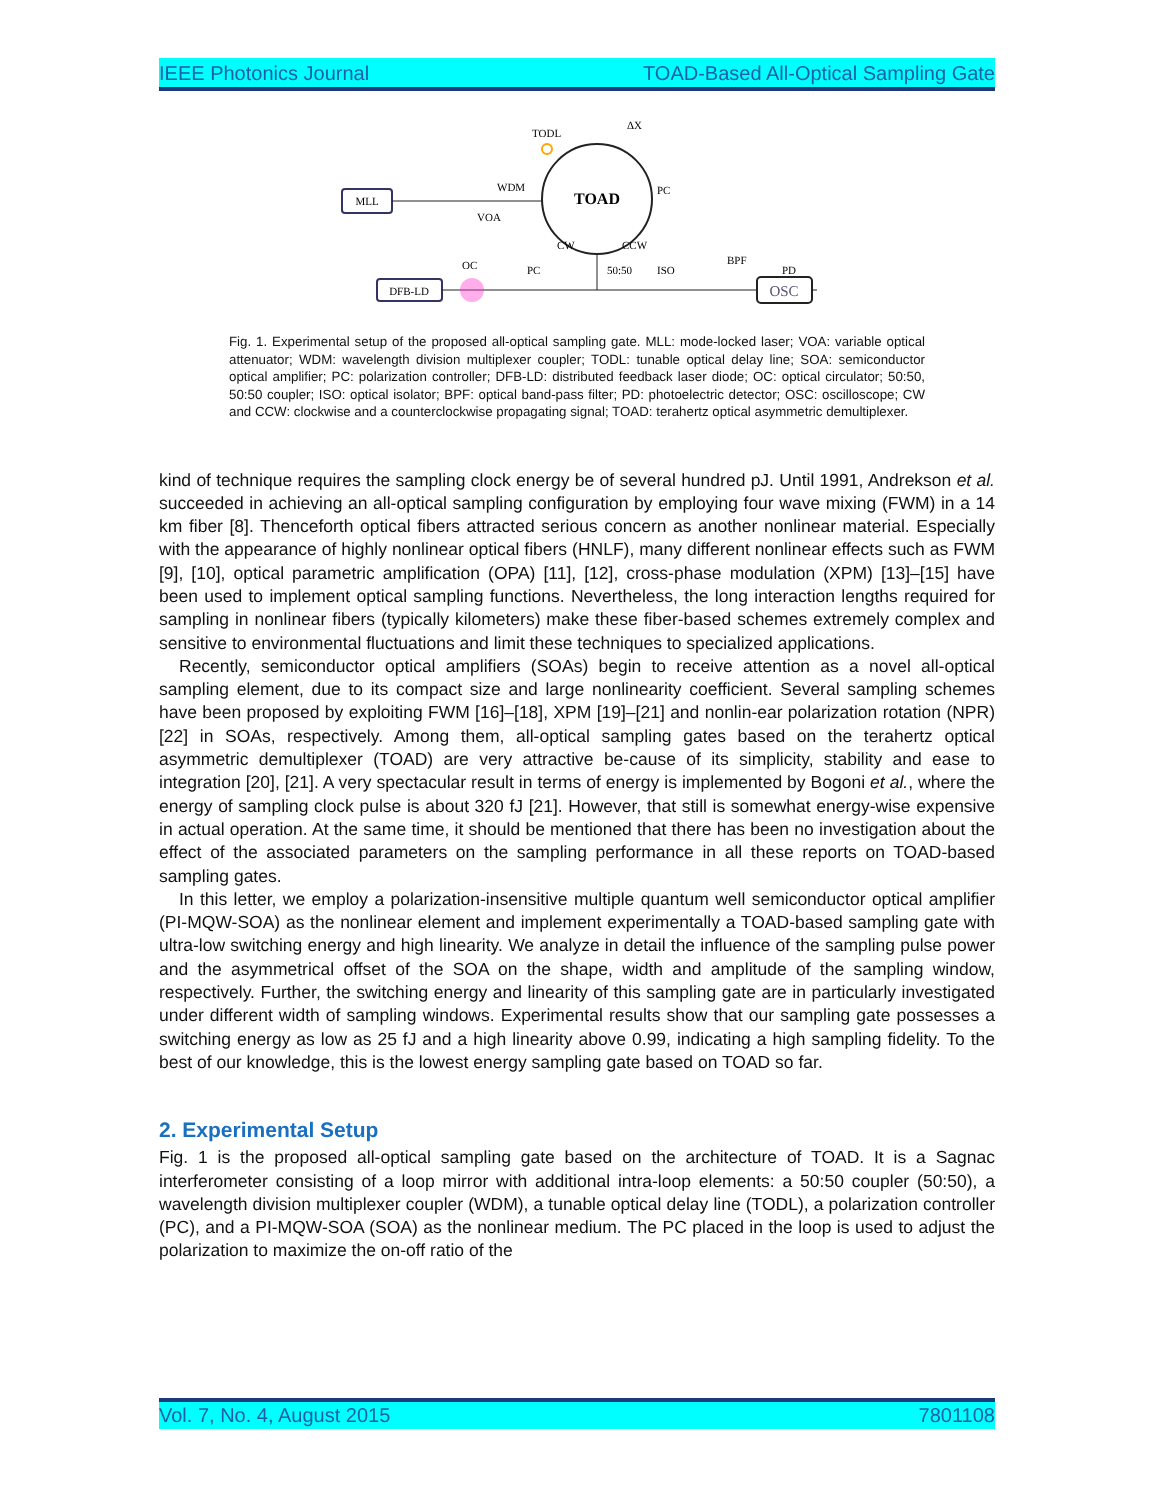IEEE Photonics Journal TOAD-Based All-Optical Sampling Gate
TOAD
MLL
WDM
VOA
TODL
PC
ΔX
DFB-LD
OC
PC
50:50
ISO
BPF
PD
OSC
CW
CCW
Fig. 1. Experimental setup of the proposed all-optical sampling gate. MLL: mode-locked laser; VOA: variable optical attenuator; WDM: wavelength division multiplexer coupler; TODL: tunable optical delay line; SOA: semiconductor optical amplifier; PC: polarization controller; DFB-LD: distributed feedback laser diode; OC: optical circulator; 50:50, 50:50 coupler; ISO: optical isolator; BPF: optical band-pass filter; PD: photoelectric detector; OSC: oscilloscope; CW and CCW: clockwise and a counterclockwise propagating signal; TOAD: terahertz optical asymmetric demultiplexer.
kind of technique requires the sampling clock energy be of several hundred pJ. Until 1991, Andrekson et al. succeeded in achieving an all-optical sampling configuration by employing four wave mixing (FWM) in a 14 km fiber [8]. Thenceforth optical fibers attracted serious concern as another nonlinear material. Especially with the appearance of highly nonlinear optical fibers (HNLF), many different nonlinear effects such as FWM [9], [10], optical parametric amplification (OPA) [11], [12], cross-phase modulation (XPM) [13]–[15] have been used to implement optical sampling functions. Nevertheless, the long interaction lengths required for sampling in nonlinear fibers (typically kilometers) make these fiber-based schemes extremely complex and sensitive to environmental fluctuations and limit these techniques to specialized applications.
Recently, semiconductor optical amplifiers (SOAs) begin to receive attention as a novel all-optical sampling element, due to its compact size and large nonlinearity coefficient. Several sampling schemes have been proposed by exploiting FWM [16]–[18], XPM [19]–[21] and nonlin-ear polarization rotation (NPR) [22] in SOAs, respectively. Among them, all-optical sampling gates based on the terahertz optical asymmetric demultiplexer (TOAD) are very attractive be-cause of its simplicity, stability and ease to integration [20], [21]. A very spectacular result in terms of energy is implemented by Bogoni et al., where the energy of sampling clock pulse is about 320 fJ [21]. However, that still is somewhat energy-wise expensive in actual operation. At the same time, it should be mentioned that there has been no investigation about the effect of the associated parameters on the sampling performance in all these reports on TOAD-based sampling gates.
In this letter, we employ a polarization-insensitive multiple quantum well semiconductor optical amplifier (PI-MQW-SOA) as the nonlinear element and implement experimentally a TOAD-based sampling gate with ultra-low switching energy and high linearity. We analyze in detail the influence of the sampling pulse power and the asymmetrical offset of the SOA on the shape, width and amplitude of the sampling window, respectively. Further, the switching energy and linearity of this sampling gate are in particularly investigated under different width of sampling windows. Experimental results show that our sampling gate possesses a switching energy as low as 25 fJ and a high linearity above 0.99, indicating a high sampling fidelity. To the best of our knowledge, this is the lowest energy sampling gate based on TOAD so far.
2. Experimental Setup
Fig. 1 is the proposed all-optical sampling gate based on the architecture of TOAD. It is a Sagnac interferometer consisting of a loop mirror with additional intra-loop elements: a 50:50 coupler (50:50), a wavelength division multiplexer coupler (WDM), a tunable optical delay line (TODL), a polarization controller (PC), and a PI-MQW-SOA (SOA) as the nonlinear medium. The PC placed in the loop is used to adjust the polarization to maximize the on-off ratio of the
Vol. 7, No. 4, August 2015 7801108